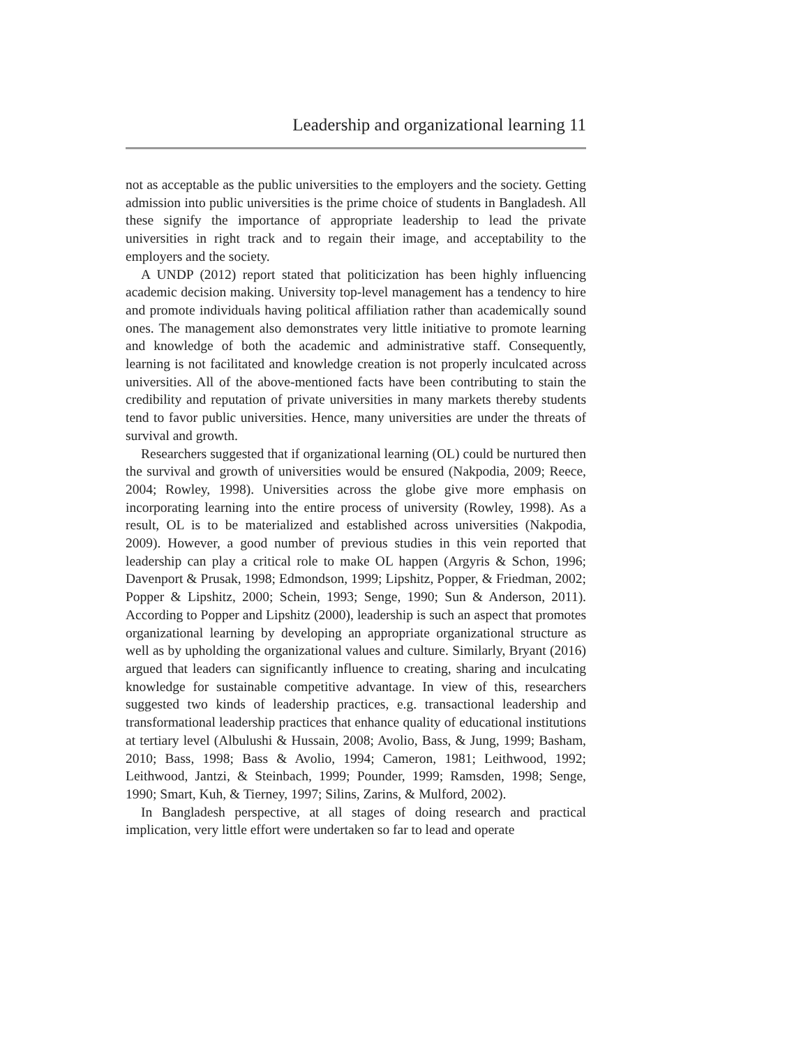Leadership and organizational learning 11
not as acceptable as the public universities to the employers and the society. Getting admission into public universities is the prime choice of students in Bangladesh. All these signify the importance of appropriate leadership to lead the private universities in right track and to regain their image, and acceptability to the employers and the society.
A UNDP (2012) report stated that politicization has been highly influencing academic decision making. University top-level management has a tendency to hire and promote individuals having political affiliation rather than academically sound ones. The management also demonstrates very little initiative to promote learning and knowledge of both the academic and administrative staff. Consequently, learning is not facilitated and knowledge creation is not properly inculcated across universities. All of the above-mentioned facts have been contributing to stain the credibility and reputation of private universities in many markets thereby students tend to favor public universities. Hence, many universities are under the threats of survival and growth.
Researchers suggested that if organizational learning (OL) could be nurtured then the survival and growth of universities would be ensured (Nakpodia, 2009; Reece, 2004; Rowley, 1998). Universities across the globe give more emphasis on incorporating learning into the entire process of university (Rowley, 1998). As a result, OL is to be materialized and established across universities (Nakpodia, 2009). However, a good number of previous studies in this vein reported that leadership can play a critical role to make OL happen (Argyris & Schon, 1996; Davenport & Prusak, 1998; Edmondson, 1999; Lipshitz, Popper, & Friedman, 2002; Popper & Lipshitz, 2000; Schein, 1993; Senge, 1990; Sun & Anderson, 2011). According to Popper and Lipshitz (2000), leadership is such an aspect that promotes organizational learning by developing an appropriate organizational structure as well as by upholding the organizational values and culture. Similarly, Bryant (2016) argued that leaders can significantly influence to creating, sharing and inculcating knowledge for sustainable competitive advantage. In view of this, researchers suggested two kinds of leadership practices, e.g. transactional leadership and transformational leadership practices that enhance quality of educational institutions at tertiary level (Albulushi & Hussain, 2008; Avolio, Bass, & Jung, 1999; Basham, 2010; Bass, 1998; Bass & Avolio, 1994; Cameron, 1981; Leithwood, 1992; Leithwood, Jantzi, & Steinbach, 1999; Pounder, 1999; Ramsden, 1998; Senge, 1990; Smart, Kuh, & Tierney, 1997; Silins, Zarins, & Mulford, 2002).
In Bangladesh perspective, at all stages of doing research and practical implication, very little effort were undertaken so far to lead and operate